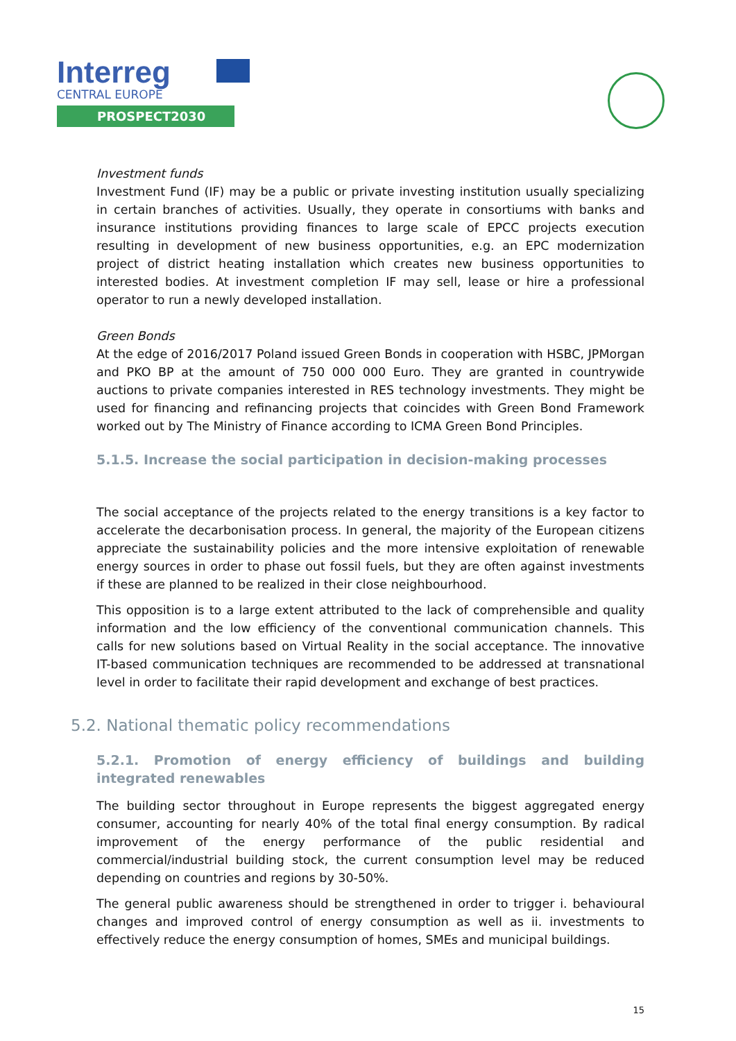Interreg
CENTRAL EUROPE
PROSPECT2030
Investment funds
Investment Fund (IF) may be a public or private investing institution usually specializing in certain branches of activities. Usually, they operate in consortiums with banks and insurance institutions providing finances to large scale of EPCC projects execution resulting in development of new business opportunities, e.g. an EPC modernization project of district heating installation which creates new business opportunities to interested bodies. At investment completion IF may sell, lease or hire a professional operator to run a newly developed installation.
Green Bonds
At the edge of 2016/2017 Poland issued Green Bonds in cooperation with HSBC, JPMorgan and PKO BP at the amount of 750 000 000 Euro. They are granted in countrywide auctions to private companies interested in RES technology investments. They might be used for financing and refinancing projects that coincides with Green Bond Framework worked out by The Ministry of Finance according to ICMA Green Bond Principles.
5.1.5. Increase the social participation in decision-making processes
The social acceptance of the projects related to the energy transitions is a key factor to accelerate the decarbonisation process. In general, the majority of the European citizens appreciate the sustainability policies and the more intensive exploitation of renewable energy sources in order to phase out fossil fuels, but they are often against investments if these are planned to be realized in their close neighbourhood.
This opposition is to a large extent attributed to the lack of comprehensible and quality information and the low efficiency of the conventional communication channels. This calls for new solutions based on Virtual Reality in the social acceptance. The innovative IT-based communication techniques are recommended to be addressed at transnational level in order to facilitate their rapid development and exchange of best practices.
5.2. National thematic policy recommendations
5.2.1. Promotion of energy efficiency of buildings and building integrated renewables
The building sector throughout in Europe represents the biggest aggregated energy consumer, accounting for nearly 40% of the total final energy consumption. By radical improvement of the energy performance of the public residential and commercial/industrial building stock, the current consumption level may be reduced depending on countries and regions by 30-50%.
The general public awareness should be strengthened in order to trigger i. behavioural changes and improved control of energy consumption as well as ii. investments to effectively reduce the energy consumption of homes, SMEs and municipal buildings.
15